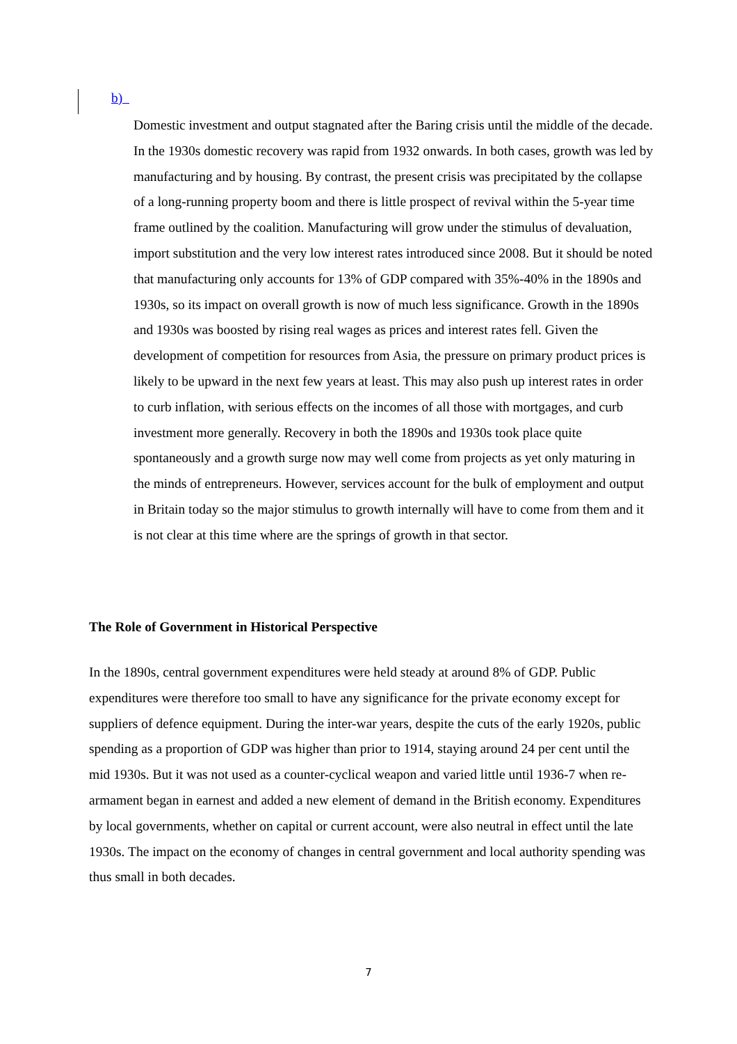b)
Domestic investment and output stagnated after the Baring crisis until the middle of the decade. In the 1930s domestic recovery was rapid from 1932 onwards. In both cases, growth was led by manufacturing and by housing. By contrast, the present crisis was precipitated by the collapse of a long-running property boom and there is little prospect of revival within the 5-year time frame outlined by the coalition. Manufacturing will grow under the stimulus of devaluation, import substitution and the very low interest rates introduced since 2008. But it should be noted that manufacturing only accounts for 13% of GDP compared with 35%-40% in the 1890s and 1930s, so its impact on overall growth is now of much less significance. Growth in the 1890s and 1930s was boosted by rising real wages as prices and interest rates fell. Given the development of competition for resources from Asia, the pressure on primary product prices is likely to be upward in the next few years at least. This may also push up interest rates in order to curb inflation, with serious effects on the incomes of all those with mortgages, and curb investment more generally. Recovery in both the 1890s and 1930s took place quite spontaneously and a growth surge now may well come from projects as yet only maturing in the minds of entrepreneurs. However, services account for the bulk of employment and output in Britain today so the major stimulus to growth internally will have to come from them and it is not clear at this time where are the springs of growth in that sector.
The Role of Government in Historical Perspective
In the 1890s, central government expenditures were held steady at around 8% of GDP. Public expenditures were therefore too small to have any significance for the private economy except for suppliers of defence equipment. During the inter-war years, despite the cuts of the early 1920s, public spending as a proportion of GDP was higher than prior to 1914, staying around 24 per cent until the mid 1930s. But it was not used as a counter-cyclical weapon and varied little until 1936-7 when re-armament began in earnest and added a new element of demand in the British economy. Expenditures by local governments, whether on capital or current account, were also neutral in effect until the late 1930s. The impact on the economy of changes in central government and local authority spending was thus small in both decades.
7